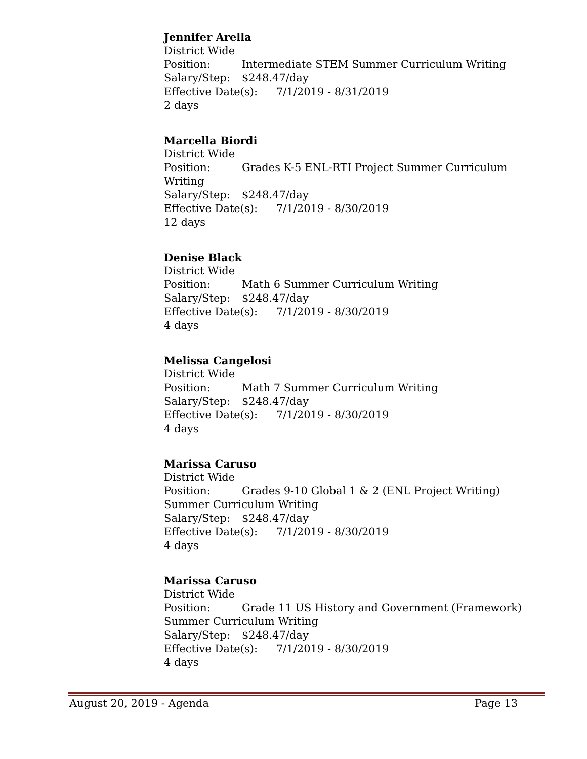Jennifer Arella
District Wide
Position: Intermediate STEM Summer Curriculum Writing
Salary/Step: $248.47/day
Effective Date(s): 7/1/2019 - 8/31/2019
2 days
Marcella Biordi
District Wide
Position: Grades K-5 ENL-RTI Project Summer Curriculum Writing
Salary/Step: $248.47/day
Effective Date(s): 7/1/2019 - 8/30/2019
12 days
Denise Black
District Wide
Position: Math 6 Summer Curriculum Writing
Salary/Step: $248.47/day
Effective Date(s): 7/1/2019 - 8/30/2019
4 days
Melissa Cangelosi
District Wide
Position: Math 7 Summer Curriculum Writing
Salary/Step: $248.47/day
Effective Date(s): 7/1/2019 - 8/30/2019
4 days
Marissa Caruso
District Wide
Position: Grades 9-10 Global 1 & 2 (ENL Project Writing) Summer Curriculum Writing
Salary/Step: $248.47/day
Effective Date(s): 7/1/2019 - 8/30/2019
4 days
Marissa Caruso
District Wide
Position: Grade 11 US History and Government (Framework) Summer Curriculum Writing
Salary/Step: $248.47/day
Effective Date(s): 7/1/2019 - 8/30/2019
4 days
August 20, 2019 - Agenda Page 13